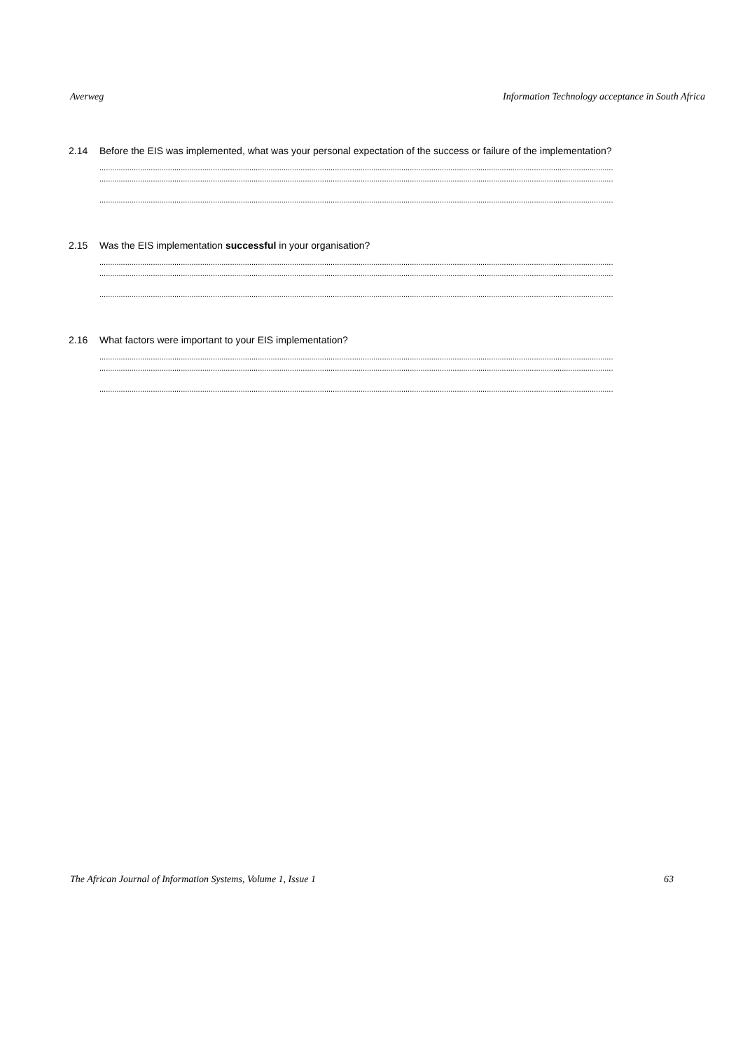Averweg Information Technology acceptance in South Africa
2.14 Before the EIS was implemented, what was your personal expectation of the success or failure of the implementation?
................................................................................................................................................................................................................................................
................................................................................................................................................................................................................................................
................................................................................................................................................................................................................................................
2.15 Was the EIS implementation successful in your organisation?
................................................................................................................................................................................................................................................
................................................................................................................................................................................................................................................
................................................................................................................................................................................................................................................
2.16 What factors were important to your EIS implementation?
................................................................................................................................................................................................................................................
................................................................................................................................................................................................................................................
................................................................................................................................................................................................................................................
The African Journal of Information Systems, Volume 1, Issue 1 63